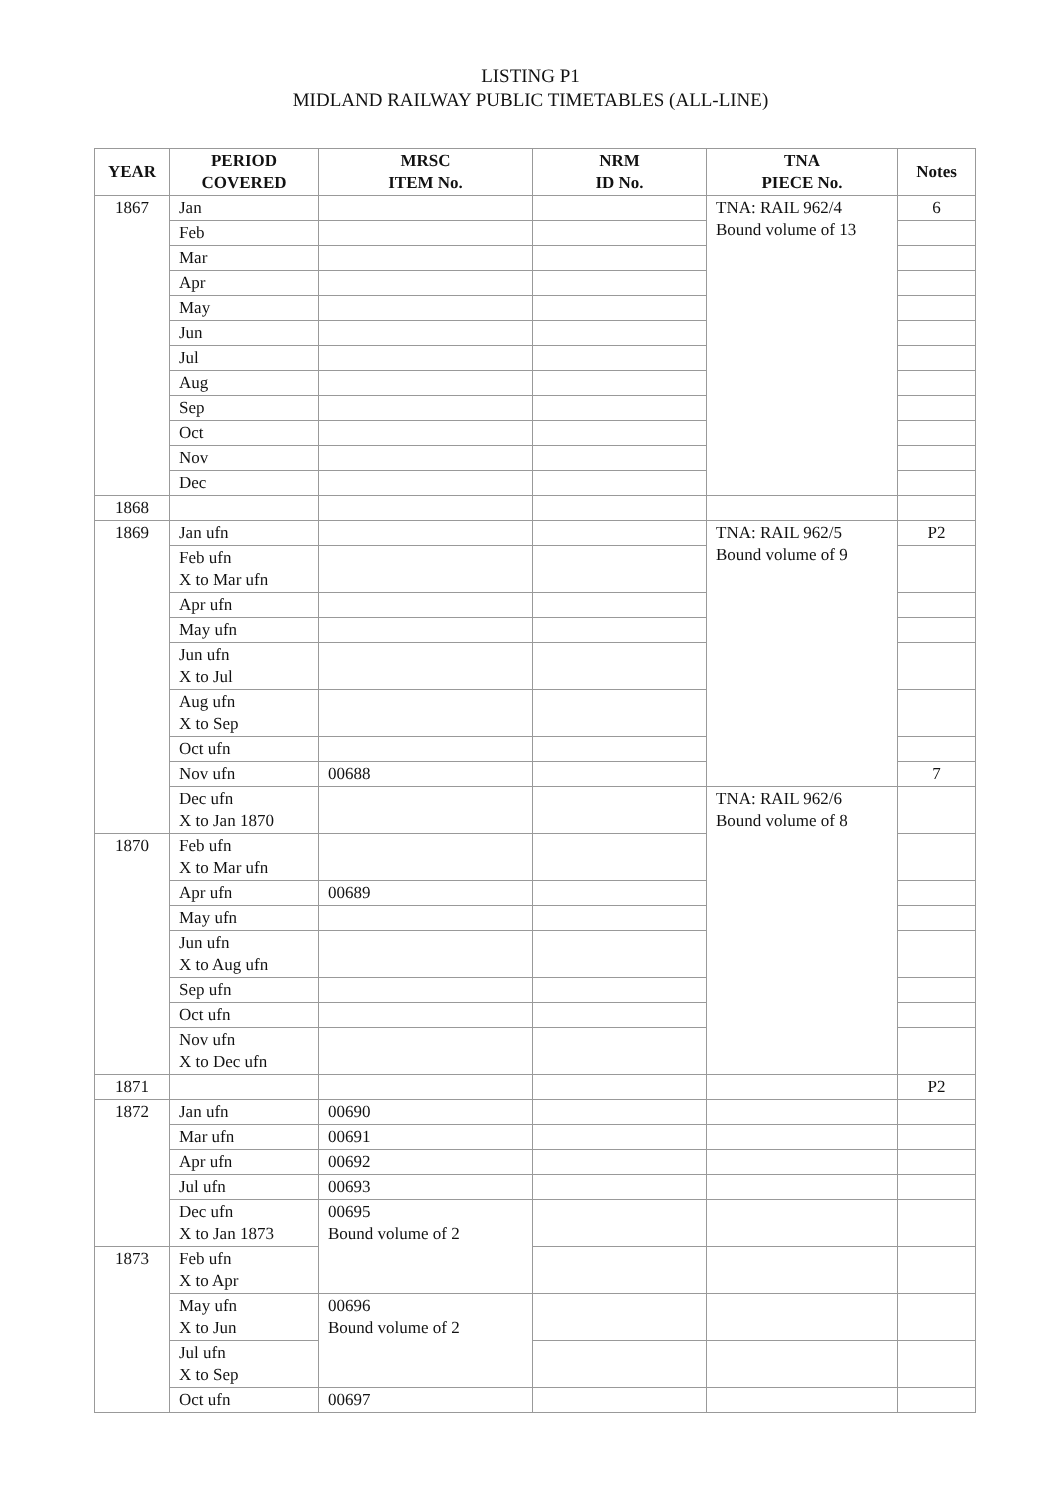LISTING P1
MIDLAND RAILWAY PUBLIC TIMETABLES (ALL-LINE)
| YEAR | PERIOD COVERED | MRSC ITEM No. | NRM ID No. | TNA PIECE No. | Notes |
| --- | --- | --- | --- | --- | --- |
| 1867 | Jan | | | TNA: RAIL 962/4 Bound volume of 13 | 6 |
| | Feb | | | | |
| | Mar | | | | |
| | Apr | | | | |
| | May | | | | |
| | Jun | | | | |
| | Jul | | | | |
| | Aug | | | | |
| | Sep | | | | |
| | Oct | | | | |
| | Nov | | | | |
| | Dec | | | | |
| 1868 | | | | | |
| 1869 | Jan ufn | | | TNA: RAIL 962/5 Bound volume of 9 | P2 |
| | Feb ufn X to Mar ufn | | | | |
| | Apr ufn | | | | |
| | May ufn | | | | |
| | Jun ufn X to Jul | | | | |
| | Aug ufn X to Sep | | | | |
| | Oct ufn | | | | |
| | Nov ufn | 00688 | | | 7 |
| | Dec ufn X to Jan 1870 | | | TNA: RAIL 962/6 Bound volume of 8 | |
| 1870 | Feb ufn X to Mar ufn | | | | |
| | Apr ufn | 00689 | | | |
| | May ufn | | | | |
| | Jun ufn X to Aug ufn | | | | |
| | Sep ufn | | | | |
| | Oct ufn | | | | |
| | Nov ufn X to Dec ufn | | | | |
| 1871 | | | | | P2 |
| 1872 | Jan ufn | 00690 | | | |
| | Mar ufn | 00691 | | | |
| | Apr ufn | 00692 | | | |
| | Jul ufn | 00693 | | | |
| | Dec ufn X to Jan 1873 | 00695 Bound volume of 2 | | | |
| 1873 | Feb ufn X to Apr | | | | |
| | May ufn X to Jun | 00696 Bound volume of 2 | | | |
| | Jul ufn X to Sep | | | | |
| | Oct ufn | 00697 | | | |